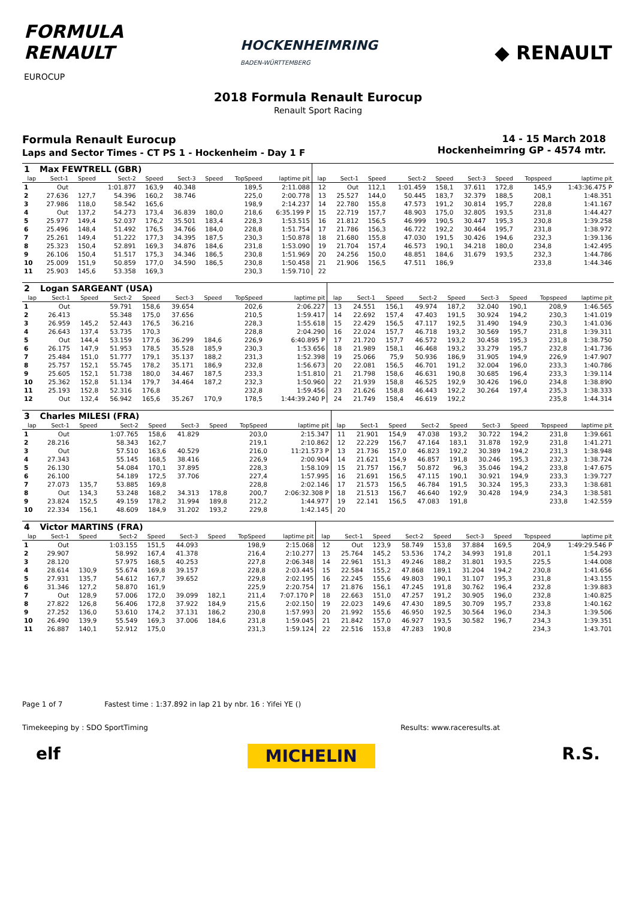FORMULA
RENAULT
EUROCUP
HOCKENHEIMRING
BADEN-WÜRTTEMBERG
◆ RENAULT
2018 Formula Renault Eurocup
Renault Sport Racing
Formula Renault Eurocup
Laps and Sector Times - CT PS 1 - Hockenheim - Day 1 F
14 - 15 March 2018
Hockenheimring GP - 4574 mtr.
| 1 | Max FEWTRELL (GBR) | | | | | | | | | | | | | | | | |
| lap | Sect-1 | Speed | Sect-2 | Speed | Sect-3 | Speed | TopSpeed | laptime pit | lap | Sect-1 | Speed | Sect-2 | Speed | Sect-3 | Speed | Topspeed | laptime pit |
| 1 | Out | | 1:01.877 | 163,9 | 40.348 | | 189,5 | 2:11.088 | 12 | Out | 112,1 | 1:01.459 | 158,1 | 37.611 | 172,8 | 145,9 | 1:43:36.475 P |
| 2 | 27.636 | 127,7 | 54.396 | 160,2 | 38.746 | | 225,0 | 2:00.778 | 13 | 25.527 | 144,0 | 50.445 | 183,7 | 32.379 | 188,5 | 208,1 | 1:48.351 |
| 3 | 27.986 | 118,0 | 58.542 | 165,6 | | | 198,9 | 2:14.237 | 14 | 22.780 | 155,8 | 47.573 | 191,2 | 30.814 | 195,7 | 228,8 | 1:41.167 |
| 4 | Out | 137,2 | 54.273 | 173,4 | 36.839 | 180,0 | 218,6 | 6:35.199 P | 15 | 22.719 | 157,7 | 48.903 | 175,0 | 32.805 | 193,5 | 231,8 | 1:44.427 |
| 5 | 25.977 | 149,4 | 52.037 | 176,2 | 35.501 | 183,4 | 228,3 | 1:53.515 | 16 | 21.812 | 156,5 | 46.999 | 190,5 | 30.447 | 195,3 | 230,8 | 1:39.258 |
| 6 | 25.496 | 148,4 | 51.492 | 176,5 | 34.766 | 184,0 | 228,8 | 1:51.754 | 17 | 21.786 | 156,3 | 46.722 | 192,2 | 30.464 | 195,7 | 231,8 | 1:38.972 |
| 7 | 25.261 | 149,4 | 51.222 | 177,3 | 34.395 | 187,5 | 230,3 | 1:50.878 | 18 | 21.680 | 155,8 | 47.030 | 191,5 | 30.426 | 194,6 | 232,3 | 1:39.136 |
| 8 | 25.323 | 150,4 | 52.891 | 169,3 | 34.876 | 184,6 | 231,8 | 1:53.090 | 19 | 21.704 | 157,4 | 46.573 | 190,1 | 34.218 | 180,0 | 234,8 | 1:42.495 |
| 9 | 26.106 | 150,4 | 51.517 | 175,3 | 34.346 | 186,5 | 230,8 | 1:51.969 | 20 | 24.256 | 150,0 | 48.851 | 184,6 | 31.679 | 193,5 | 232,3 | 1:44.786 |
| 10 | 25.009 | 151,9 | 50.859 | 177,0 | 34.590 | 186,5 | 230,8 | 1:50.458 | 21 | 21.906 | 156,5 | 47.511 | 186,9 | | | 233,8 | 1:44.346 |
| 11 | 25.903 | 145,6 | 53.358 | 169,3 | | | 230,3 | 1:59.710 | 22 | | | | | | | | |
| 2 | Logan SARGEANT (USA) | | | | | | | | | | | | | | | | |
| lap | Sect-1 | Speed | Sect-2 | Speed | Sect-3 | Speed | TopSpeed | laptime pit | lap | Sect-1 | Speed | Sect-2 | Speed | Sect-3 | Speed | Topspeed | laptime pit |
| 1 | Out | | 59.791 | 158,6 | 39.654 | | 202,6 | 2:06.227 | 13 | 24.551 | 156,1 | 49.974 | 187,2 | 32.040 | 190,1 | 208,9 | 1:46.565 |
| 2 | 26.413 | | 55.348 | 175,0 | 37.656 | | 210,5 | 1:59.417 | 14 | 22.692 | 157,4 | 47.403 | 191,5 | 30.924 | 194,2 | 230,3 | 1:41.019 |
| 3 | 26.959 | 145,2 | 52.443 | 176,5 | 36.216 | | 228,3 | 1:55.618 | 15 | 22.429 | 156,5 | 47.117 | 192,5 | 31.490 | 194,9 | 230,3 | 1:41.036 |
| 4 | 26.643 | 137,4 | 53.735 | 170,3 | | | 228,8 | 2:04.290 | 16 | 22.024 | 157,7 | 46.718 | 193,2 | 30.569 | 195,7 | 231,8 | 1:39.311 |
| 5 | Out | 144,4 | 53.159 | 177,6 | 36.299 | 184,6 | 226,9 | 6:40.895 P | 17 | 21.720 | 157,7 | 46.572 | 193,2 | 30.458 | 195,3 | 231,8 | 1:38.750 |
| 6 | 26.175 | 147,9 | 51.953 | 178,5 | 35.528 | 185,9 | 230,3 | 1:53.656 | 18 | 21.989 | 158,1 | 46.468 | 193,2 | 33.279 | 195,7 | 232,8 | 1:41.736 |
| 7 | 25.484 | 151,0 | 51.777 | 179,1 | 35.137 | 188,2 | 231,3 | 1:52.398 | 19 | 25.066 | 75,9 | 50.936 | 186,9 | 31.905 | 194,9 | 226,9 | 1:47.907 |
| 8 | 25.757 | 152,1 | 55.745 | 178,2 | 35.171 | 186,9 | 232,8 | 1:56.673 | 20 | 22.081 | 156,5 | 46.701 | 191,2 | 32.004 | 196,0 | 233,3 | 1:40.786 |
| 9 | 25.605 | 152,1 | 51.738 | 180,0 | 34.467 | 187,5 | 233,3 | 1:51.810 | 21 | 21.798 | 158,6 | 46.631 | 190,8 | 30.685 | 196,4 | 233,3 | 1:39.114 |
| 10 | 25.362 | 152,8 | 51.134 | 179,7 | 34.464 | 187,2 | 232,3 | 1:50.960 | 22 | 21.939 | 158,8 | 46.525 | 192,9 | 30.426 | 196,0 | 234,8 | 1:38.890 |
| 11 | 25.193 | 152,8 | 52.316 | 176,8 | | | 232,8 | 1:59.456 | 23 | 21.626 | 158,8 | 46.443 | 192,2 | 30.264 | 197,4 | 235,3 | 1:38.333 |
| 12 | Out | 132,4 | 56.942 | 165,6 | 35.267 | 170,9 | 178,5 | 1:44:39.240 P | 24 | 21.749 | 158,4 | 46.619 | 192,2 | | | 235,8 | 1:44.314 |
| 3 | Charles MILESI (FRA) | | | | | | | | | | | | | | | | |
| lap | Sect-1 | Speed | Sect-2 | Speed | Sect-3 | Speed | TopSpeed | laptime pit | lap | Sect-1 | Speed | Sect-2 | Speed | Sect-3 | Speed | Topspeed | laptime pit |
| 1 | Out | | 1:07.765 | 158,6 | 41.829 | | 203,0 | 2:15.347 | 11 | 21.901 | 154,9 | 47.038 | 193,2 | 30.722 | 194,2 | 231,8 | 1:39.661 |
| 2 | 28.216 | | 58.343 | 162,7 | | | 219,1 | 2:10.862 | 12 | 22.229 | 156,7 | 47.164 | 183,1 | 31.878 | 192,9 | 231,8 | 1:41.271 |
| 3 | Out | | 57.510 | 163,6 | 40.529 | | 216,0 | 11:21.573 P | 13 | 21.736 | 157,0 | 46.823 | 192,2 | 30.389 | 194,2 | 231,3 | 1:38.948 |
| 4 | 27.343 | | 55.145 | 168,5 | 38.416 | | 226,9 | 2:00.904 | 14 | 21.621 | 154,9 | 46.857 | 191,8 | 30.246 | 195,3 | 232,3 | 1:38.724 |
| 5 | 26.130 | | 54.084 | 170,1 | 37.895 | | 228,3 | 1:58.109 | 15 | 21.757 | 156,7 | 50.872 | 96,3 | 35.046 | 194,2 | 233,8 | 1:47.675 |
| 6 | 26.100 | | 54.189 | 172,5 | 37.706 | | 227,4 | 1:57.995 | 16 | 21.691 | 156,5 | 47.115 | 190,1 | 30.921 | 194,9 | 233,3 | 1:39.727 |
| 7 | 27.073 | 135,7 | 53.885 | 169,8 | | | 228,8 | 2:02.146 | 17 | 21.573 | 156,5 | 46.784 | 191,5 | 30.324 | 195,3 | 233,3 | 1:38.681 |
| 8 | Out | 134,3 | 53.248 | 168,2 | 34.313 | 178,8 | 200,7 | 2:06:32.308 P | 18 | 21.513 | 156,7 | 46.640 | 192,9 | 30.428 | 194,9 | 234,3 | 1:38.581 |
| 9 | 23.824 | 152,5 | 49.159 | 178,2 | 31.994 | 189,8 | 212,2 | 1:44.977 | 19 | 22.141 | 156,5 | 47.083 | 191,8 | | | 233,8 | 1:42.559 |
| 10 | 22.334 | 156,1 | 48.609 | 184,9 | 31.202 | 193,2 | 229,8 | 1:42.145 | 20 | | | | | | | | |
| 4 | Victor MARTINS (FRA) | | | | | | | | | | | | | | | | |
| lap | Sect-1 | Speed | Sect-2 | Speed | Sect-3 | Speed | TopSpeed | laptime pit | lap | Sect-1 | Speed | Sect-2 | Speed | Sect-3 | Speed | Topspeed | laptime pit |
| 1 | Out | | 1:03.155 | 151,5 | 44.093 | | 198,9 | 2:15.068 | 12 | Out | 123,9 | 58.749 | 153,8 | 37.884 | 169,5 | 204,9 | 1:49:29.546 P |
| 2 | 29.907 | | 58.992 | 167,4 | 41.378 | | 216,4 | 2:10.277 | 13 | 25.764 | 145,2 | 53.536 | 174,2 | 34.993 | 191,8 | 201,1 | 1:54.293 |
| 3 | 28.120 | | 57.975 | 168,5 | 40.253 | | 227,8 | 2:06.348 | 14 | 22.961 | 151,3 | 49.246 | 188,2 | 31.801 | 193,5 | 225,5 | 1:44.008 |
| 4 | 28.614 | 130,9 | 55.674 | 169,8 | 39.157 | | 228,8 | 2:03.445 | 15 | 22.584 | 155,2 | 47.868 | 189,1 | 31.204 | 194,2 | 230,8 | 1:41.656 |
| 5 | 27.931 | 135,7 | 54.612 | 167,7 | 39.652 | | 229,8 | 2:02.195 | 16 | 22.245 | 155,6 | 49.803 | 190,1 | 31.107 | 195,3 | 231,8 | 1:43.155 |
| 6 | 31.346 | 127,2 | 58.870 | 161,9 | | | 225,9 | 2:20.754 | 17 | 21.876 | 156,1 | 47.245 | 191,8 | 30.762 | 196,4 | 232,8 | 1:39.883 |
| 7 | Out | 128,9 | 57.006 | 172,0 | 39.099 | 182,1 | 211,4 | 7:07.170 P | 18 | 22.663 | 151,0 | 47.257 | 191,2 | 30.905 | 196,0 | 232,8 | 1:40.825 |
| 8 | 27.822 | 126,8 | 56.406 | 172,8 | 37.922 | 184,9 | 215,6 | 2:02.150 | 19 | 22.023 | 149,6 | 47.430 | 189,5 | 30.709 | 195,7 | 233,8 | 1:40.162 |
| 9 | 27.252 | 136,0 | 53.610 | 174,2 | 37.131 | 186,2 | 230,8 | 1:57.993 | 20 | 21.992 | 155,6 | 46.950 | 192,5 | 30.564 | 196,0 | 234,3 | 1:39.506 |
| 10 | 26.490 | 139,9 | 55.549 | 169,3 | 37.006 | 184,6 | 231,8 | 1:59.045 | 21 | 21.842 | 157,0 | 46.927 | 193,5 | 30.582 | 196,7 | 234,3 | 1:39.351 |
| 11 | 26.887 | 140,1 | 52.912 | 175,0 | | | 231,3 | 1:59.124 | 22 | 22.516 | 153,8 | 47.283 | 190,8 | | | 234,3 | 1:43.701 |
Page 1 of 7 Fastest time : 1:37.892 in lap 21 by nbr. 16 : Yifei YE ()
Timekeeping by : SDO SportTiming Results: www.raceresults.at
elf MICHELIN R.S.